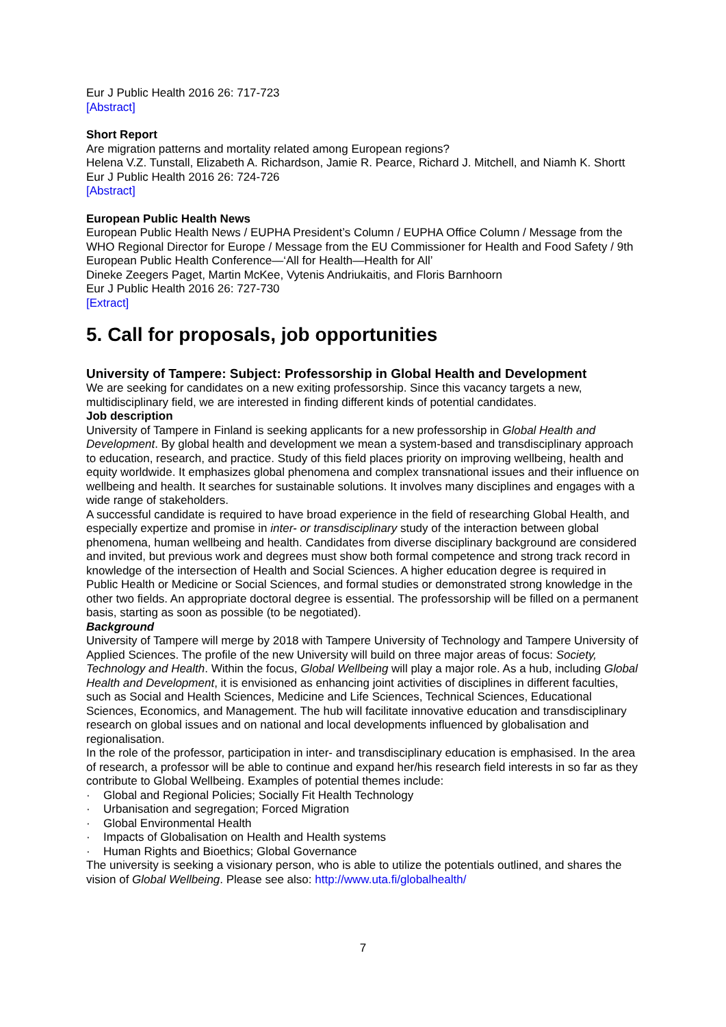Eur J Public Health 2016 26: 717-723
[Abstract]
Short Report
Are migration patterns and mortality related among European regions?
Helena V.Z. Tunstall, Elizabeth A. Richardson, Jamie R. Pearce, Richard J. Mitchell, and Niamh K. Shortt
Eur J Public Health 2016 26: 724-726
[Abstract]
European Public Health News
European Public Health News / EUPHA President’s Column / EUPHA Office Column / Message from the WHO Regional Director for Europe / Message from the EU Commissioner for Health and Food Safety / 9th European Public Health Conference—‘All for Health—Health for All’
Dineke Zeegers Paget, Martin McKee, Vytenis Andriukaitis, and Floris Barnhoorn
Eur J Public Health 2016 26: 727-730
[Extract]
5. Call for proposals, job opportunities
University of Tampere: Subject: Professorship in Global Health and Development
We are seeking for candidates on a new exiting professorship. Since this vacancy targets a new, multidisciplinary field, we are interested in finding different kinds of potential candidates.
Job description
University of Tampere in Finland is seeking applicants for a new professorship in Global Health and Development. By global health and development we mean a system-based and transdisciplinary approach to education, research, and practice. Study of this field places priority on improving wellbeing, health and equity worldwide. It emphasizes global phenomena and complex transnational issues and their influence on wellbeing and health. It searches for sustainable solutions. It involves many disciplines and engages with a wide range of stakeholders.
A successful candidate is required to have broad experience in the field of researching Global Health, and especially expertize and promise in inter- or transdisciplinary study of the interaction between global phenomena, human wellbeing and health. Candidates from diverse disciplinary background are considered and invited, but previous work and degrees must show both formal competence and strong track record in knowledge of the intersection of Health and Social Sciences. A higher education degree is required in Public Health or Medicine or Social Sciences, and formal studies or demonstrated strong knowledge in the other two fields. An appropriate doctoral degree is essential. The professorship will be filled on a permanent basis, starting as soon as possible (to be negotiated).
Background
University of Tampere will merge by 2018 with Tampere University of Technology and Tampere University of Applied Sciences. The profile of the new University will build on three major areas of focus: Society, Technology and Health. Within the focus, Global Wellbeing will play a major role. As a hub, including Global Health and Development, it is envisioned as enhancing joint activities of disciplines in different faculties, such as Social and Health Sciences, Medicine and Life Sciences, Technical Sciences, Educational Sciences, Economics, and Management. The hub will facilitate innovative education and transdisciplinary research on global issues and on national and local developments influenced by globalisation and regionalisation.
In the role of the professor, participation in inter- and transdisciplinary education is emphasised. In the area of research, a professor will be able to continue and expand her/his research field interests in so far as they contribute to Global Wellbeing. Examples of potential themes include:
· Global and Regional Policies; Socially Fit Health Technology
· Urbanisation and segregation; Forced Migration
· Global Environmental Health
· Impacts of Globalisation on Health and Health systems
· Human Rights and Bioethics; Global Governance
The university is seeking a visionary person, who is able to utilize the potentials outlined, and shares the vision of Global Wellbeing. Please see also: http://www.uta.fi/globalhealth/
7